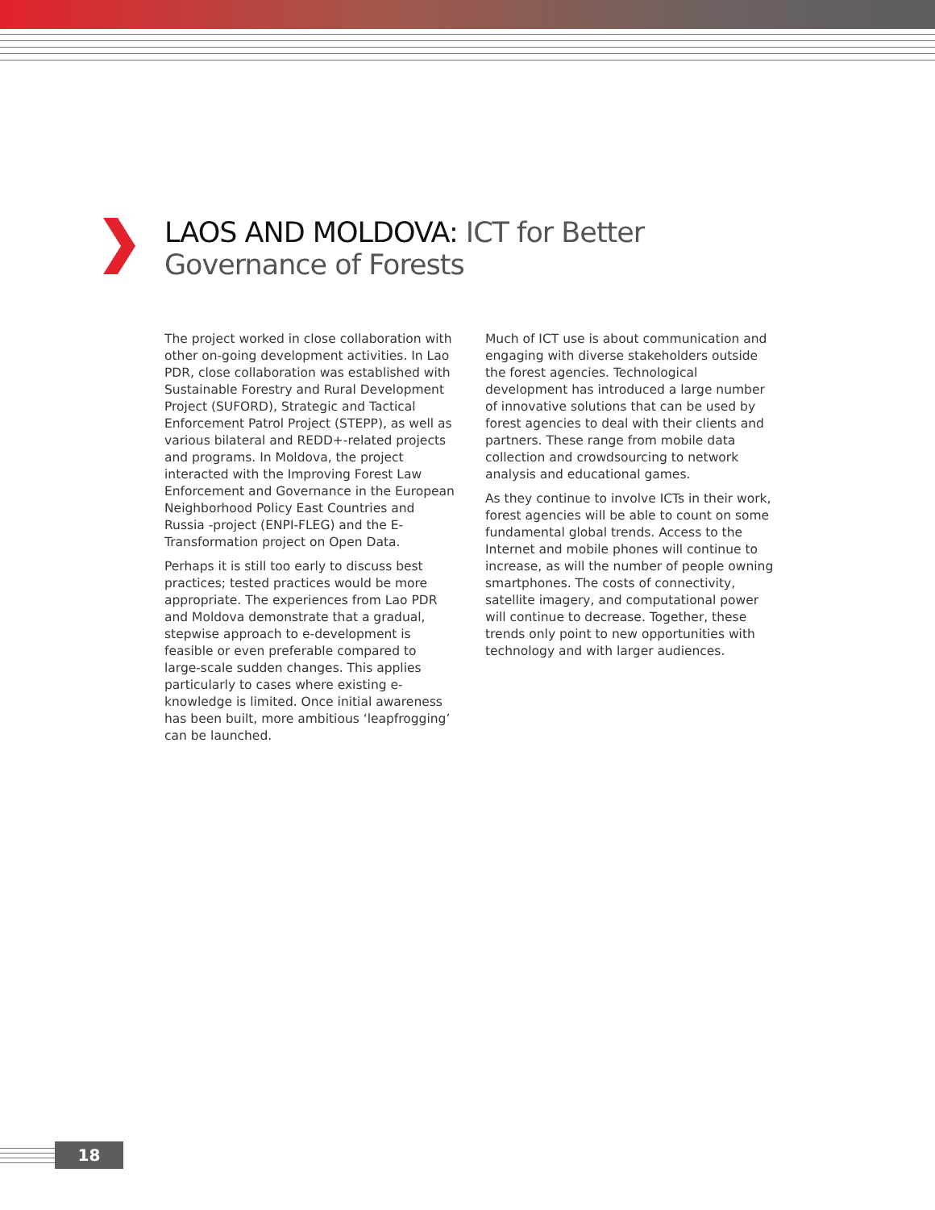LAOS AND MOLDOVA: ICT for Better
Governance of Forests
The project worked in close collaboration with other on-going development activities. In Lao PDR, close collaboration was established with Sustainable Forestry and Rural Development Project (SUFORD), Strategic and Tactical Enforcement Patrol Project (STEPP), as well as various bilateral and REDD+-related projects and programs. In Moldova, the project interacted with the Improving Forest Law Enforcement and Governance in the European Neighborhood Policy East Countries and Russia -project (ENPI-FLEG) and the E-Transformation project on Open Data.
Perhaps it is still too early to discuss best practices; tested practices would be more appropriate. The experiences from Lao PDR and Moldova demonstrate that a gradual, stepwise approach to e-development is feasible or even preferable compared to large-scale sudden changes. This applies particularly to cases where existing e-knowledge is limited. Once initial awareness has been built, more ambitious ‘leapfrogging’ can be launched.
Much of ICT use is about communication and engaging with diverse stakeholders outside the forest agencies. Technological development has introduced a large number of innovative solutions that can be used by forest agencies to deal with their clients and partners. These range from mobile data collection and crowdsourcing to network analysis and educational games.
As they continue to involve ICTs in their work, forest agencies will be able to count on some fundamental global trends. Access to the Internet and mobile phones will continue to increase, as will the number of people owning smartphones. The costs of connectivity, satellite imagery, and computational power will continue to decrease. Together, these trends only point to new opportunities with technology and with larger audiences.
18